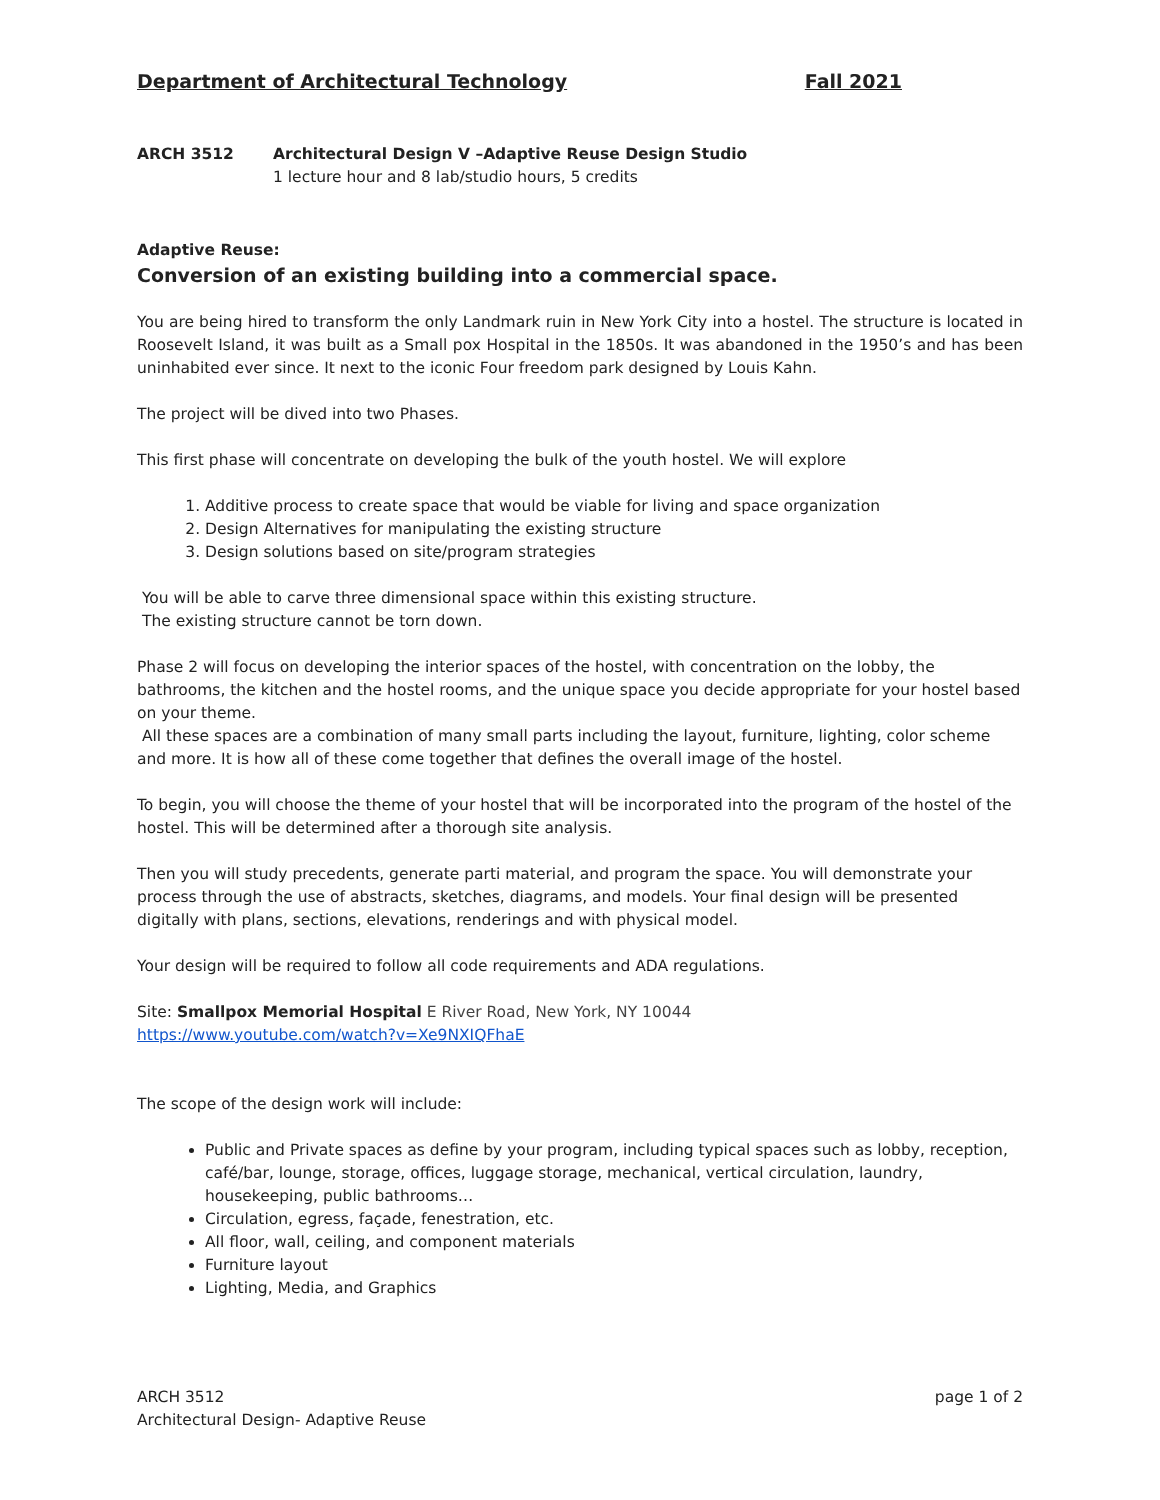Department of Architectural Technology Fall 2021
ARCH 3512 Architectural Design V –Adaptive Reuse Design Studio
1 lecture hour and 8 lab/studio hours, 5 credits
Adaptive Reuse:
Conversion of an existing building into a commercial space.
You are being hired to transform the only Landmark ruin in New York City into a hostel. The structure is located in Roosevelt Island, it was built as a Small pox Hospital in the 1850s. It was abandoned in the 1950’s and has been uninhabited ever since. It next to the iconic Four freedom park designed by Louis Kahn.
The project will be dived into two Phases.
This first phase will concentrate on developing the bulk of the youth hostel. We will explore
1. Additive process to create space that would be viable for living and space organization
2. Design Alternatives for manipulating the existing structure
3. Design solutions based on site/program strategies
You will be able to carve three dimensional space within this existing structure.
The existing structure cannot be torn down.
Phase 2 will focus on developing the interior spaces of the hostel, with concentration on the lobby, the bathrooms, the kitchen and the hostel rooms, and the unique space you decide appropriate for your hostel based on your theme.
All these spaces are a combination of many small parts including the layout, furniture, lighting, color scheme and more. It is how all of these come together that defines the overall image of the hostel.
To begin, you will choose the theme of your hostel that will be incorporated into the program of the hostel of the hostel. This will be determined after a thorough site analysis.
Then you will study precedents, generate parti material, and program the space. You will demonstrate your process through the use of abstracts, sketches, diagrams, and models. Your final design will be presented digitally with plans, sections, elevations, renderings and with physical model.
Your design will be required to follow all code requirements and ADA regulations.
Site: Smallpox Memorial Hospital E River Road, New York, NY 10044
https://www.youtube.com/watch?v=Xe9NXIQFhaE
The scope of the design work will include:
Public and Private spaces as define by your program, including typical spaces such as lobby, reception, café/bar, lounge, storage, offices, luggage storage, mechanical, vertical circulation, laundry, housekeeping, public bathrooms…
Circulation, egress, façade, fenestration, etc.
All floor, wall, ceiling, and component materials
Furniture layout
Lighting, Media, and Graphics
ARCH 3512
Architectural Design- Adaptive Reuse
page 1 of 2